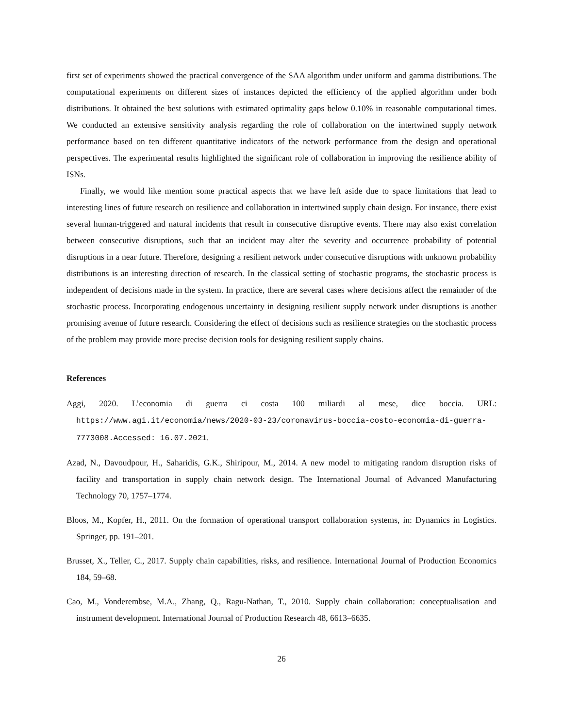first set of experiments showed the practical convergence of the SAA algorithm under uniform and gamma distributions. The computational experiments on different sizes of instances depicted the efficiency of the applied algorithm under both distributions. It obtained the best solutions with estimated optimality gaps below 0.10% in reasonable computational times. We conducted an extensive sensitivity analysis regarding the role of collaboration on the intertwined supply network performance based on ten different quantitative indicators of the network performance from the design and operational perspectives. The experimental results highlighted the significant role of collaboration in improving the resilience ability of ISNs.
Finally, we would like mention some practical aspects that we have left aside due to space limitations that lead to interesting lines of future research on resilience and collaboration in intertwined supply chain design. For instance, there exist several human-triggered and natural incidents that result in consecutive disruptive events. There may also exist correlation between consecutive disruptions, such that an incident may alter the severity and occurrence probability of potential disruptions in a near future. Therefore, designing a resilient network under consecutive disruptions with unknown probability distributions is an interesting direction of research. In the classical setting of stochastic programs, the stochastic process is independent of decisions made in the system. In practice, there are several cases where decisions affect the remainder of the stochastic process. Incorporating endogenous uncertainty in designing resilient supply network under disruptions is another promising avenue of future research. Considering the effect of decisions such as resilience strategies on the stochastic process of the problem may provide more precise decision tools for designing resilient supply chains.
References
Aggi, 2020. L’economia di guerra ci costa 100 miliardi al mese, dice boccia. URL: https://www.agi.it/economia/news/2020-03-23/coronavirus-boccia-costo-economia-di-guerra-7773008.Accessed: 16.07.2021.
Azad, N., Davoudpour, H., Saharidis, G.K., Shiripour, M., 2014. A new model to mitigating random disruption risks of facility and transportation in supply chain network design. The International Journal of Advanced Manufacturing Technology 70, 1757–1774.
Bloos, M., Kopfer, H., 2011. On the formation of operational transport collaboration systems, in: Dynamics in Logistics. Springer, pp. 191–201.
Brusset, X., Teller, C., 2017. Supply chain capabilities, risks, and resilience. International Journal of Production Economics 184, 59–68.
Cao, M., Vonderembse, M.A., Zhang, Q., Ragu-Nathan, T., 2010. Supply chain collaboration: conceptualisation and instrument development. International Journal of Production Research 48, 6613–6635.
26